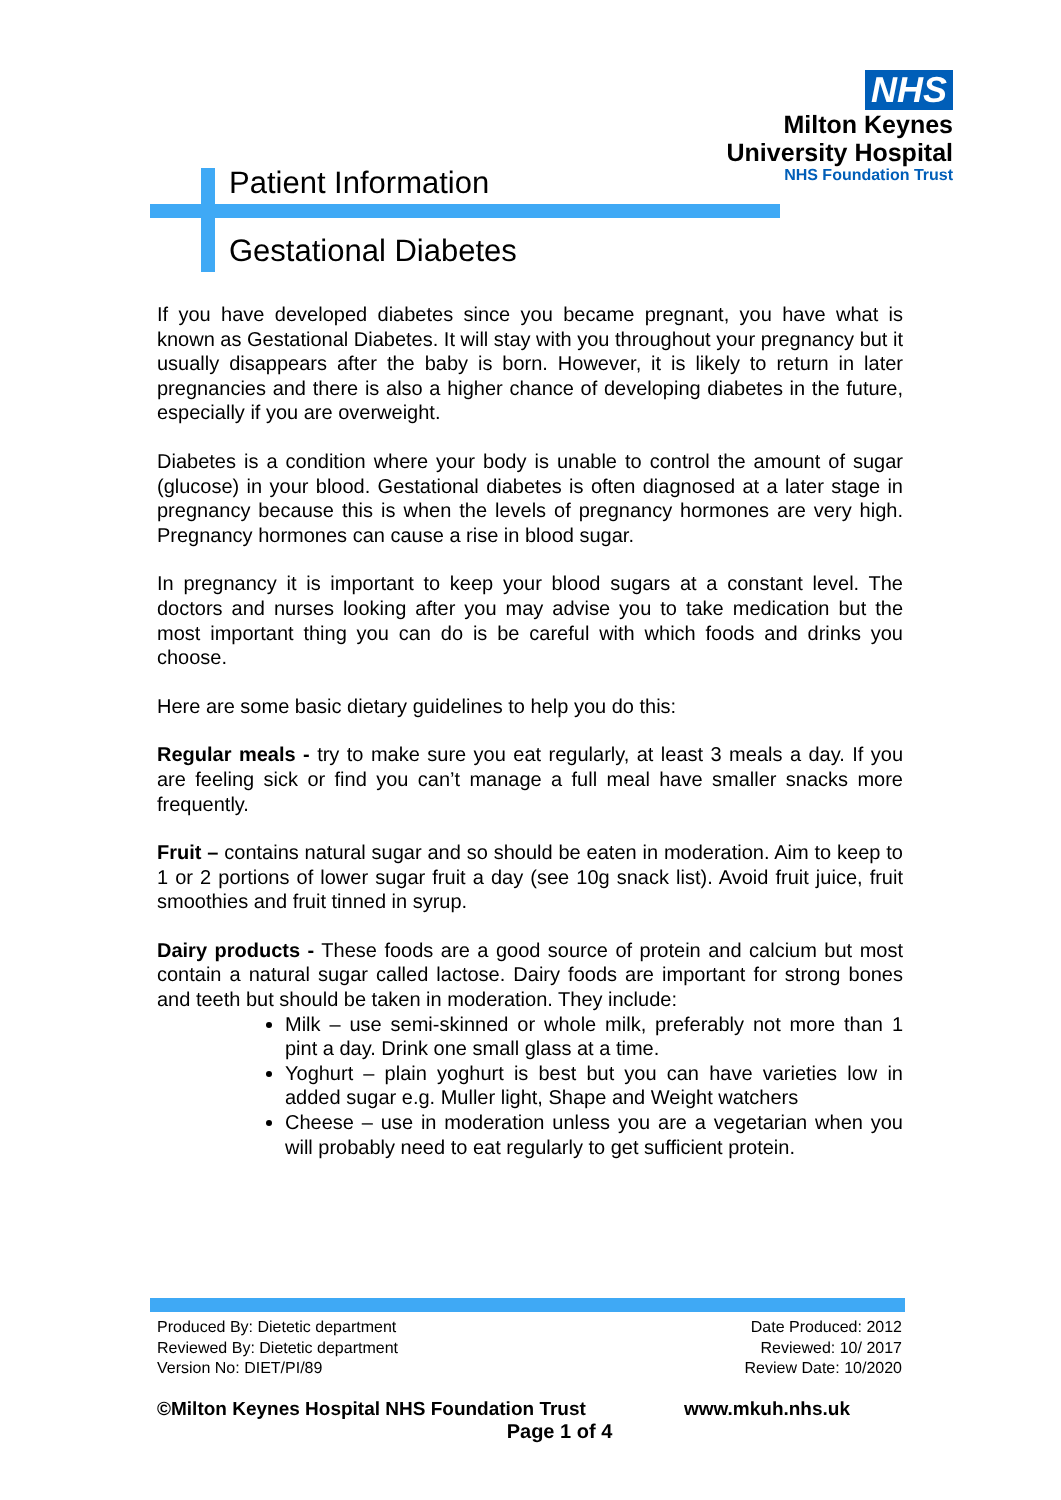NHS
Milton Keynes
University Hospital
NHS Foundation Trust
Patient Information
Gestational Diabetes
If you have developed diabetes since you became pregnant, you have what is known as Gestational Diabetes. It will stay with you throughout your pregnancy but it usually disappears after the baby is born. However, it is likely to return in later pregnancies and there is also a higher chance of developing diabetes in the future, especially if you are overweight.
Diabetes is a condition where your body is unable to control the amount of sugar (glucose) in your blood. Gestational diabetes is often diagnosed at a later stage in pregnancy because this is when the levels of pregnancy hormones are very high. Pregnancy hormones can cause a rise in blood sugar.
In pregnancy it is important to keep your blood sugars at a constant level. The doctors and nurses looking after you may advise you to take medication but the most important thing you can do is be careful with which foods and drinks you choose.
Here are some basic dietary guidelines to help you do this:
Regular meals - try to make sure you eat regularly, at least 3 meals a day. If you are feeling sick or find you can’t manage a full meal have smaller snacks more frequently.
Fruit – contains natural sugar and so should be eaten in moderation. Aim to keep to 1 or 2 portions of lower sugar fruit a day (see 10g snack list). Avoid fruit juice, fruit smoothies and fruit tinned in syrup.
Dairy products - These foods are a good source of protein and calcium but most contain a natural sugar called lactose. Dairy foods are important for strong bones and teeth but should be taken in moderation. They include:
Milk – use semi-skinned or whole milk, preferably not more than 1 pint a day. Drink one small glass at a time.
Yoghurt – plain yoghurt is best but you can have varieties low in added sugar e.g. Muller light, Shape and Weight watchers
Cheese – use in moderation unless you are a vegetarian when you will probably need to eat regularly to get sufficient protein.
Produced By: Dietetic department
Reviewed By: Dietetic department
Version No: DIET/PI/89
Date Produced: 2012
Reviewed: 10/ 2017
Review Date: 10/2020
©Milton Keynes Hospital NHS Foundation Trust www.mkuh.nhs.uk
Page 1 of 4